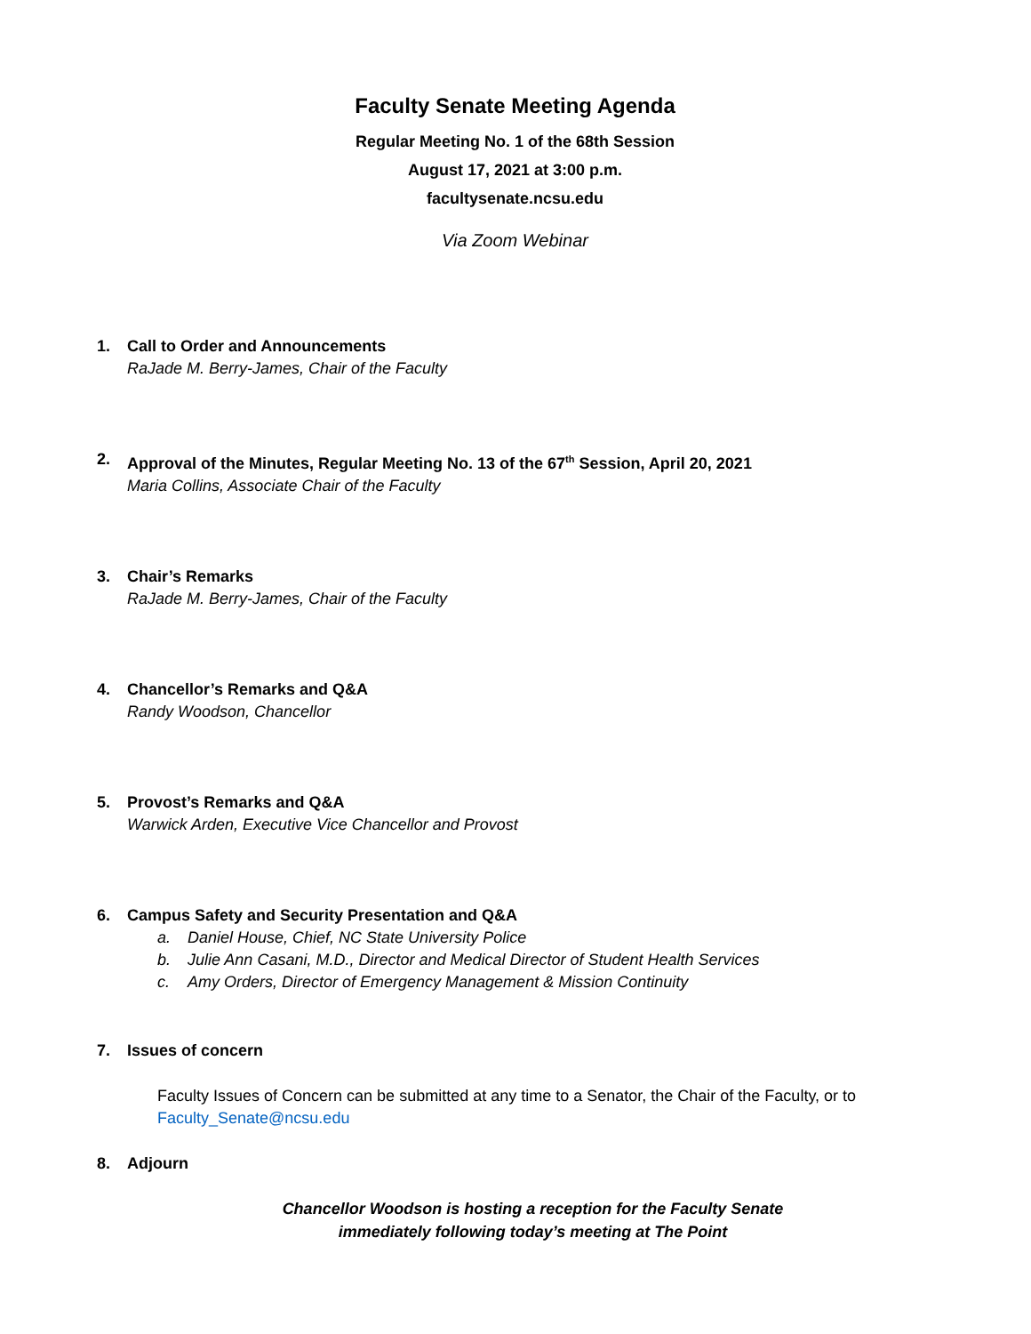Faculty Senate Meeting Agenda
Regular Meeting No. 1 of the 68th Session
August 17, 2021 at 3:00 p.m.
facultysenate.ncsu.edu
Via Zoom Webinar
1. Call to Order and Announcements
RaJade M. Berry-James, Chair of the Faculty
2. Approval of the Minutes, Regular Meeting No. 13 of the 67<sup>th</sup> Session, April 20, 2021
Maria Collins, Associate Chair of the Faculty
3. Chair’s Remarks
RaJade M. Berry-James, Chair of the Faculty
4. Chancellor’s Remarks and Q&A
Randy Woodson, Chancellor
5. Provost’s Remarks and Q&A
Warwick Arden, Executive Vice Chancellor and Provost
6. Campus Safety and Security Presentation and Q&A
a. Daniel House, Chief, NC State University Police
b. Julie Ann Casani, M.D., Director and Medical Director of Student Health Services
c. Amy Orders, Director of Emergency Management & Mission Continuity
7. Issues of concern
Faculty Issues of Concern can be submitted at any time to a Senator, the Chair of the Faculty, or to Faculty_Senate@ncsu.edu
8. Adjourn
Chancellor Woodson is hosting a reception for the Faculty Senate
immediately following today’s meeting at The Point